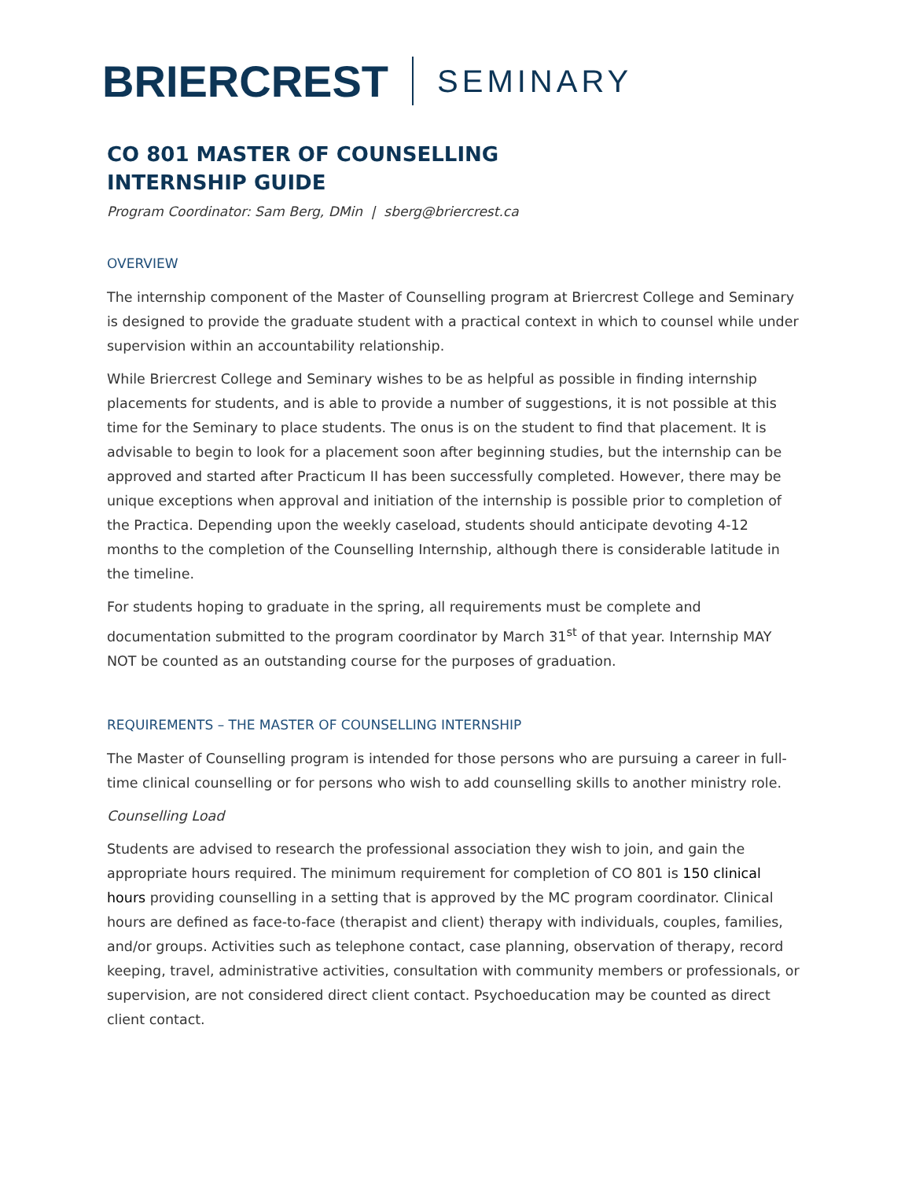BRIERCREST SEMINARY
CO 801 MASTER OF COUNSELLING
INTERNSHIP GUIDE
Program Coordinator: Sam Berg, DMin | sberg@briercrest.ca
OVERVIEW
The internship component of the Master of Counselling program at Briercrest College and Seminary is designed to provide the graduate student with a practical context in which to counsel while under supervision within an accountability relationship.
While Briercrest College and Seminary wishes to be as helpful as possible in finding internship placements for students, and is able to provide a number of suggestions, it is not possible at this time for the Seminary to place students. The onus is on the student to find that placement. It is advisable to begin to look for a placement soon after beginning studies, but the internship can be approved and started after Practicum II has been successfully completed. However, there may be unique exceptions when approval and initiation of the internship is possible prior to completion of the Practica. Depending upon the weekly caseload, students should anticipate devoting 4-12 months to the completion of the Counselling Internship, although there is considerable latitude in the timeline.
For students hoping to graduate in the spring, all requirements must be complete and documentation submitted to the program coordinator by March 31<sup>st</sup> of that year. Internship MAY NOT be counted as an outstanding course for the purposes of graduation.
REQUIREMENTS – THE MASTER OF COUNSELLING INTERNSHIP
The Master of Counselling program is intended for those persons who are pursuing a career in full-time clinical counselling or for persons who wish to add counselling skills to another ministry role.
Counselling Load
Students are advised to research the professional association they wish to join, and gain the appropriate hours required. The minimum requirement for completion of CO 801 is 150 clinical hours providing counselling in a setting that is approved by the MC program coordinator. Clinical hours are defined as face-to-face (therapist and client) therapy with individuals, couples, families, and/or groups. Activities such as telephone contact, case planning, observation of therapy, record keeping, travel, administrative activities, consultation with community members or professionals, or supervision, are not considered direct client contact. Psychoeducation may be counted as direct client contact.